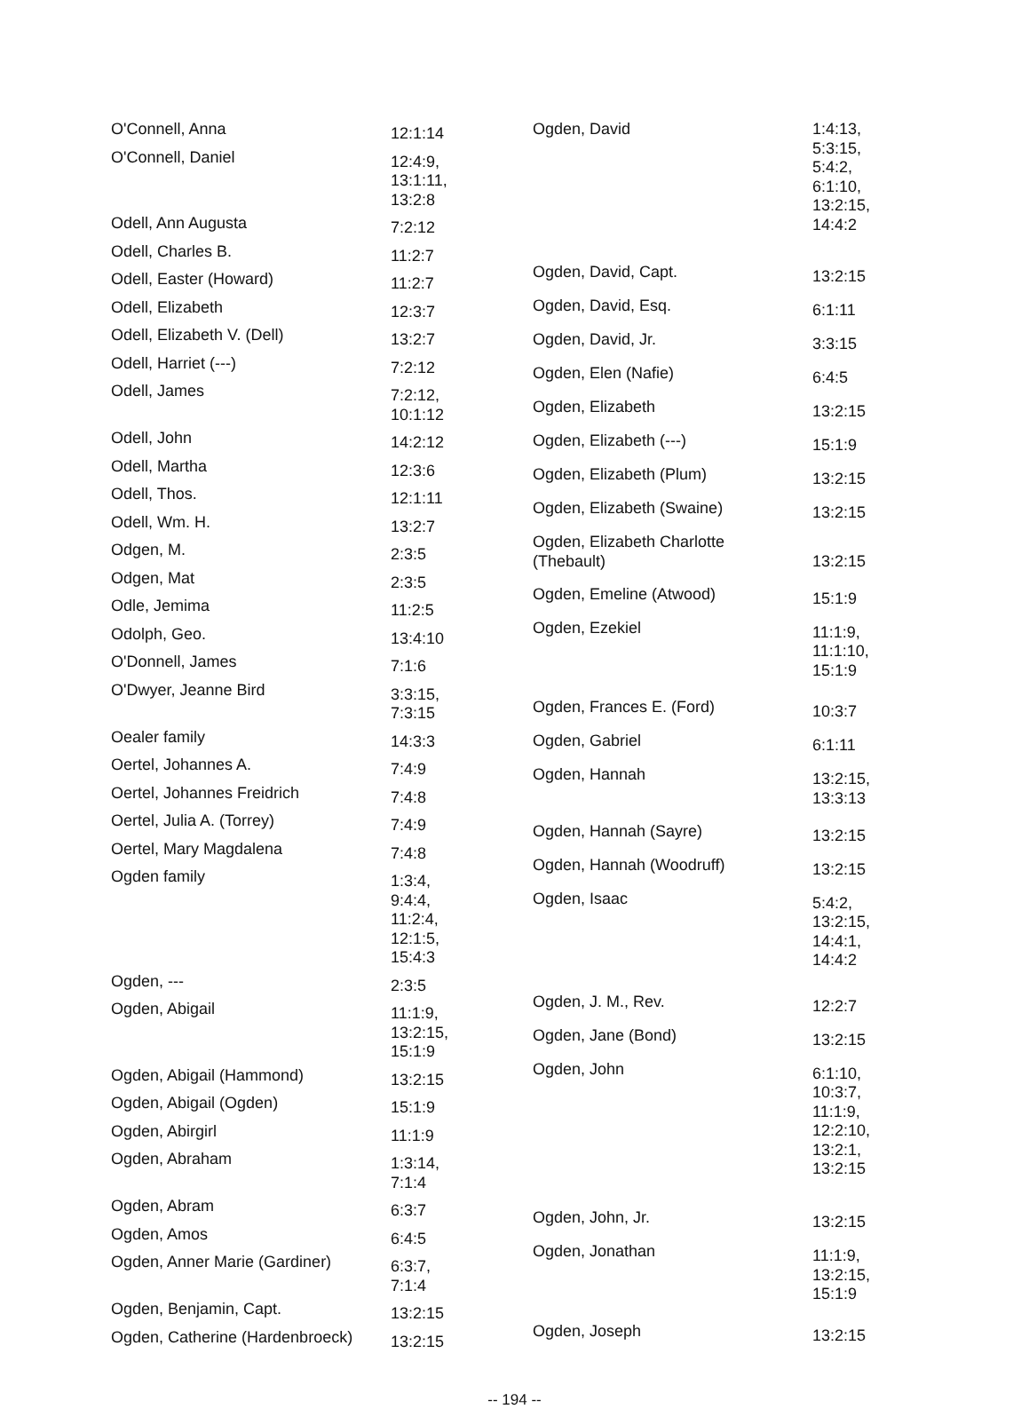| O'Connell, Anna | 12:1:14 |
| O'Connell, Daniel | 12:4:9, 13:1:11, 13:2:8 |
| Odell, Ann Augusta | 7:2:12 |
| Odell, Charles B. | 11:2:7 |
| Odell, Easter (Howard) | 11:2:7 |
| Odell, Elizabeth | 12:3:7 |
| Odell, Elizabeth V. (Dell) | 13:2:7 |
| Odell, Harriet (---) | 7:2:12 |
| Odell, James | 7:2:12, 10:1:12 |
| Odell, John | 14:2:12 |
| Odell, Martha | 12:3:6 |
| Odell, Thos. | 12:1:11 |
| Odell, Wm. H. | 13:2:7 |
| Odgen, M. | 2:3:5 |
| Odgen, Mat | 2:3:5 |
| Odle, Jemima | 11:2:5 |
| Odolph, Geo. | 13:4:10 |
| O'Donnell, James | 7:1:6 |
| O'Dwyer, Jeanne Bird | 3:3:15, 7:3:15 |
| Oealer family | 14:3:3 |
| Oertel, Johannes A. | 7:4:9 |
| Oertel, Johannes Freidrich | 7:4:8 |
| Oertel, Julia A. (Torrey) | 7:4:9 |
| Oertel, Mary Magdalena | 7:4:8 |
| Ogden family | 1:3:4, 9:4:4, 11:2:4, 12:1:5, 15:4:3 |
| Ogden, --- | 2:3:5 |
| Ogden, Abigail | 11:1:9, 13:2:15, 15:1:9 |
| Ogden, Abigail (Hammond) | 13:2:15 |
| Ogden, Abigail (Ogden) | 15:1:9 |
| Ogden, Abirgirl | 11:1:9 |
| Ogden, Abraham | 1:3:14, 7:1:4 |
| Ogden, Abram | 6:3:7 |
| Ogden, Amos | 6:4:5 |
| Ogden, Anner Marie (Gardiner) | 6:3:7, 7:1:4 |
| Ogden, Benjamin, Capt. | 13:2:15 |
| Ogden, Catherine (Hardenbroeck) | 13:2:15 |
| Ogden, David | 1:4:13, 5:3:15, 5:4:2, 6:1:10, 13:2:15, 14:4:2 |
| Ogden, David, Capt. | 13:2:15 |
| Ogden, David, Esq. | 6:1:11 |
| Ogden, David, Jr. | 3:3:15 |
| Ogden, Elen (Nafie) | 6:4:5 |
| Ogden, Elizabeth | 13:2:15 |
| Ogden, Elizabeth (---) | 15:1:9 |
| Ogden, Elizabeth (Plum) | 13:2:15 |
| Ogden, Elizabeth (Swaine) | 13:2:15 |
| Ogden, Elizabeth Charlotte (Thebault) | 13:2:15 |
| Ogden, Emeline (Atwood) | 15:1:9 |
| Ogden, Ezekiel | 11:1:9, 11:1:10, 15:1:9 |
| Ogden, Frances E. (Ford) | 10:3:7 |
| Ogden, Gabriel | 6:1:11 |
| Ogden, Hannah | 13:2:15, 13:3:13 |
| Ogden, Hannah (Sayre) | 13:2:15 |
| Ogden, Hannah (Woodruff) | 13:2:15 |
| Ogden, Isaac | 5:4:2, 13:2:15, 14:4:1, 14:4:2 |
| Ogden, J. M., Rev. | 12:2:7 |
| Ogden, Jane (Bond) | 13:2:15 |
| Ogden, John | 6:1:10, 10:3:7, 11:1:9, 12:2:10, 13:2:1, 13:2:15 |
| Ogden, John, Jr. | 13:2:15 |
| Ogden, Jonathan | 11:1:9, 13:2:15, 15:1:9 |
| Ogden, Joseph | 13:2:15 |
-- 194 --